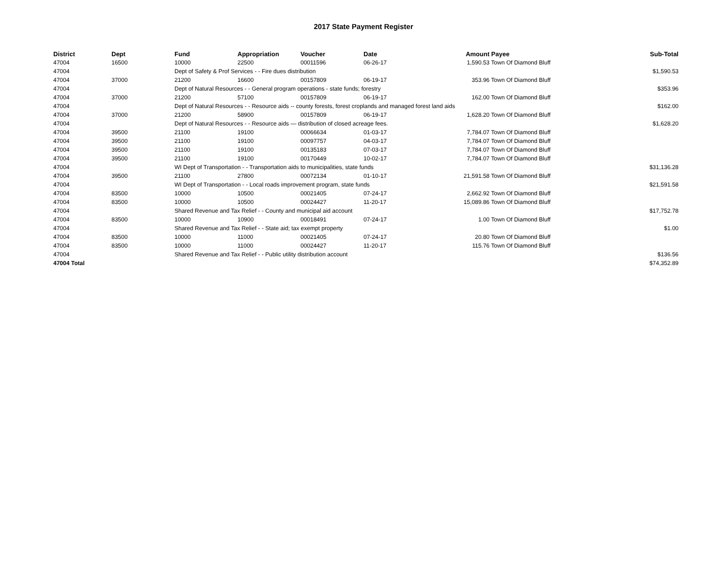2017 State Payment Register
| District | Dept | Fund | Appropriation | Voucher | Date | Amount | Payee | Sub-Total |
| --- | --- | --- | --- | --- | --- | --- | --- | --- |
| 47004 | 16500 | 10000 | 22500 | 00011596 | 06-26-17 | 1,590.53 | Town Of Diamond Bluff | |
| 47004 | | Dept of Safety & Prof Services - - Fire dues distribution | | | | | | $1,590.53 |
| 47004 | 37000 | 21200 | 16600 | 00157809 | 06-19-17 | 353.96 | Town Of Diamond Bluff | |
| 47004 | | Dept of Natural Resources - - General program operations - state funds; forestry | | | | | | $353.96 |
| 47004 | 37000 | 21200 | 57100 | 00157809 | 06-19-17 | 162.00 | Town Of Diamond Bluff | |
| 47004 | | Dept of Natural Resources - - Resource aids -- county forests, forest croplands and managed forest land aids | | | | | | $162.00 |
| 47004 | 37000 | 21200 | 58900 | 00157809 | 06-19-17 | 1,628.20 | Town Of Diamond Bluff | |
| 47004 | | Dept of Natural Resources - - Resource aids — distribution of closed acreage fees. | | | | | | $1,628.20 |
| 47004 | 39500 | 21100 | 19100 | 00066634 | 01-03-17 | 7,784.07 | Town Of Diamond Bluff | |
| 47004 | 39500 | 21100 | 19100 | 00097757 | 04-03-17 | 7,784.07 | Town Of Diamond Bluff | |
| 47004 | 39500 | 21100 | 19100 | 00135183 | 07-03-17 | 7,784.07 | Town Of Diamond Bluff | |
| 47004 | 39500 | 21100 | 19100 | 00170449 | 10-02-17 | 7,784.07 | Town Of Diamond Bluff | |
| 47004 | | WI Dept of Transportation - - Transportation aids to municipalities, state funds | | | | | | $31,136.28 |
| 47004 | 39500 | 21100 | 27800 | 00072134 | 01-10-17 | 21,591.58 | Town Of Diamond Bluff | |
| 47004 | | WI Dept of Transportation - - Local roads improvement program, state funds | | | | | | $21,591.58 |
| 47004 | 83500 | 10000 | 10500 | 00021405 | 07-24-17 | 2,662.92 | Town Of Diamond Bluff | |
| 47004 | 83500 | 10000 | 10500 | 00024427 | 11-20-17 | 15,089.86 | Town Of Diamond Bluff | |
| 47004 | | Shared Revenue and Tax Relief - - County and municipal aid account | | | | | | $17,752.78 |
| 47004 | 83500 | 10000 | 10900 | 00018491 | 07-24-17 | 1.00 | Town Of Diamond Bluff | |
| 47004 | | Shared Revenue and Tax Relief - - State aid; tax exempt property | | | | | | $1.00 |
| 47004 | 83500 | 10000 | 11000 | 00021405 | 07-24-17 | 20.80 | Town Of Diamond Bluff | |
| 47004 | 83500 | 10000 | 11000 | 00024427 | 11-20-17 | 115.76 | Town Of Diamond Bluff | |
| 47004 | | Shared Revenue and Tax Relief - - Public utility distribution account | | | | | | $136.56 |
| 47004 Total | | | | | | | | $74,352.89 |